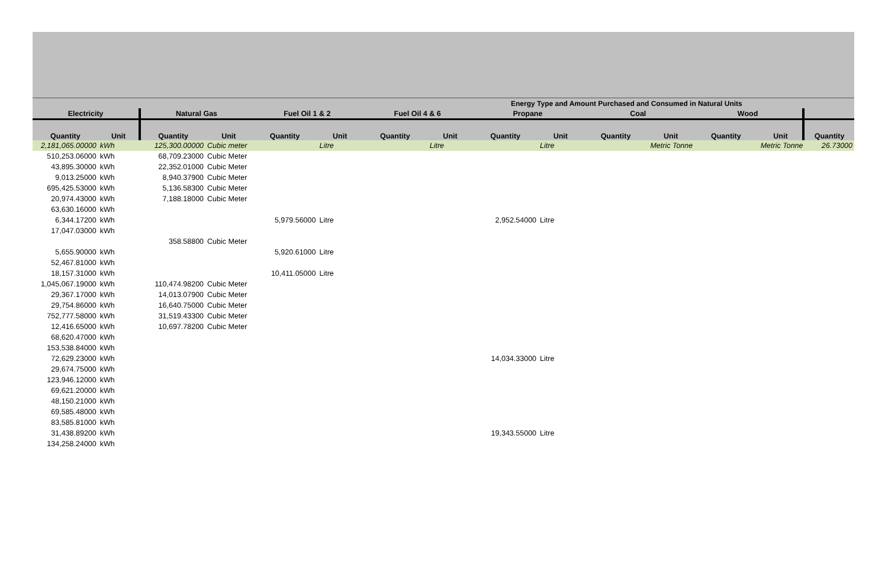Energy Type and Amount Purchased and Consumed in Natural Units
| Electricity | | Natural Gas | | Fuel Oil 1 & 2 | | Fuel Oil 4 & 6 | | Propane | | Coal | | Wood | | |
| --- | --- | --- | --- | --- | --- | --- | --- | --- | --- | --- | --- | --- | --- | --- |
| Quantity | Unit | Quantity | Unit | Quantity | Unit | Quantity | Unit | Quantity | Unit | Quantity | Unit | Quantity | Unit | Quantity |
| 2,181,065.00000 | kWh | 125,300.00000 | Cubic meter | | Litre | | Litre | | Litre | | Metric Tonne | | Metric Tonne | 26.73000 |
| 510,253.06000 | kWh | 68,709.23000 | Cubic Meter | | | | | | | | | | | |
| 43,895.30000 | kWh | 22,352.01000 | Cubic Meter | | | | | | | | | | | |
| 9,013.25000 | kWh | 8,940.37900 | Cubic Meter | | | | | | | | | | | |
| 695,425.53000 | kWh | 5,136.58300 | Cubic Meter | | | | | | | | | | | |
| 20,974.43000 | kWh | 7,188.18000 | Cubic Meter | | | | | | | | | | | |
| 63,630.16000 | kWh | | | | | | | | | | | | | |
| 6,344.17200 | kWh | | | 5,979.56000 | Litre | | | 2,952.54000 | Litre | | | | | |
| 17,047.03000 | kWh | | | | | | | | | | | | | |
| | | 358.58800 | Cubic Meter | | | | | | | | | | | |
| 5,655.90000 | kWh | | | 5,920.61000 | Litre | | | | | | | | | |
| 52,467.81000 | kWh | | | | | | | | | | | | | |
| 18,157.31000 | kWh | | | 10,411.05000 | Litre | | | | | | | | | |
| 1,045,067.19000 | kWh | 110,474.98200 | Cubic Meter | | | | | | | | | | | |
| 29,367.17000 | kWh | 14,013.07900 | Cubic Meter | | | | | | | | | | | |
| 29,754.86000 | kWh | 16,640.75000 | Cubic Meter | | | | | | | | | | | |
| 752,777.58000 | kWh | 31,519.43300 | Cubic Meter | | | | | | | | | | | |
| 12,416.65000 | kWh | 10,697.78200 | Cubic Meter | | | | | | | | | | | |
| 68,620.47000 | kWh | | | | | | | | | | | | | |
| 153,538.84000 | kWh | | | | | | | | | | | | | |
| 72,629.23000 | kWh | | | | | | | 14,034.33000 | Litre | | | | | |
| 29,674.75000 | kWh | | | | | | | | | | | | | |
| 123,946.12000 | kWh | | | | | | | | | | | | | |
| 69,621.20000 | kWh | | | | | | | | | | | | | |
| 48,150.21000 | kWh | | | | | | | | | | | | | |
| 69,585.48000 | kWh | | | | | | | | | | | | | |
| 83,585.81000 | kWh | | | | | | | | | | | | | |
| 31,438.89200 | kWh | | | | | | | 19,343.55000 | Litre | | | | | |
| 134,258.24000 | kWh | | | | | | | | | | | | | |